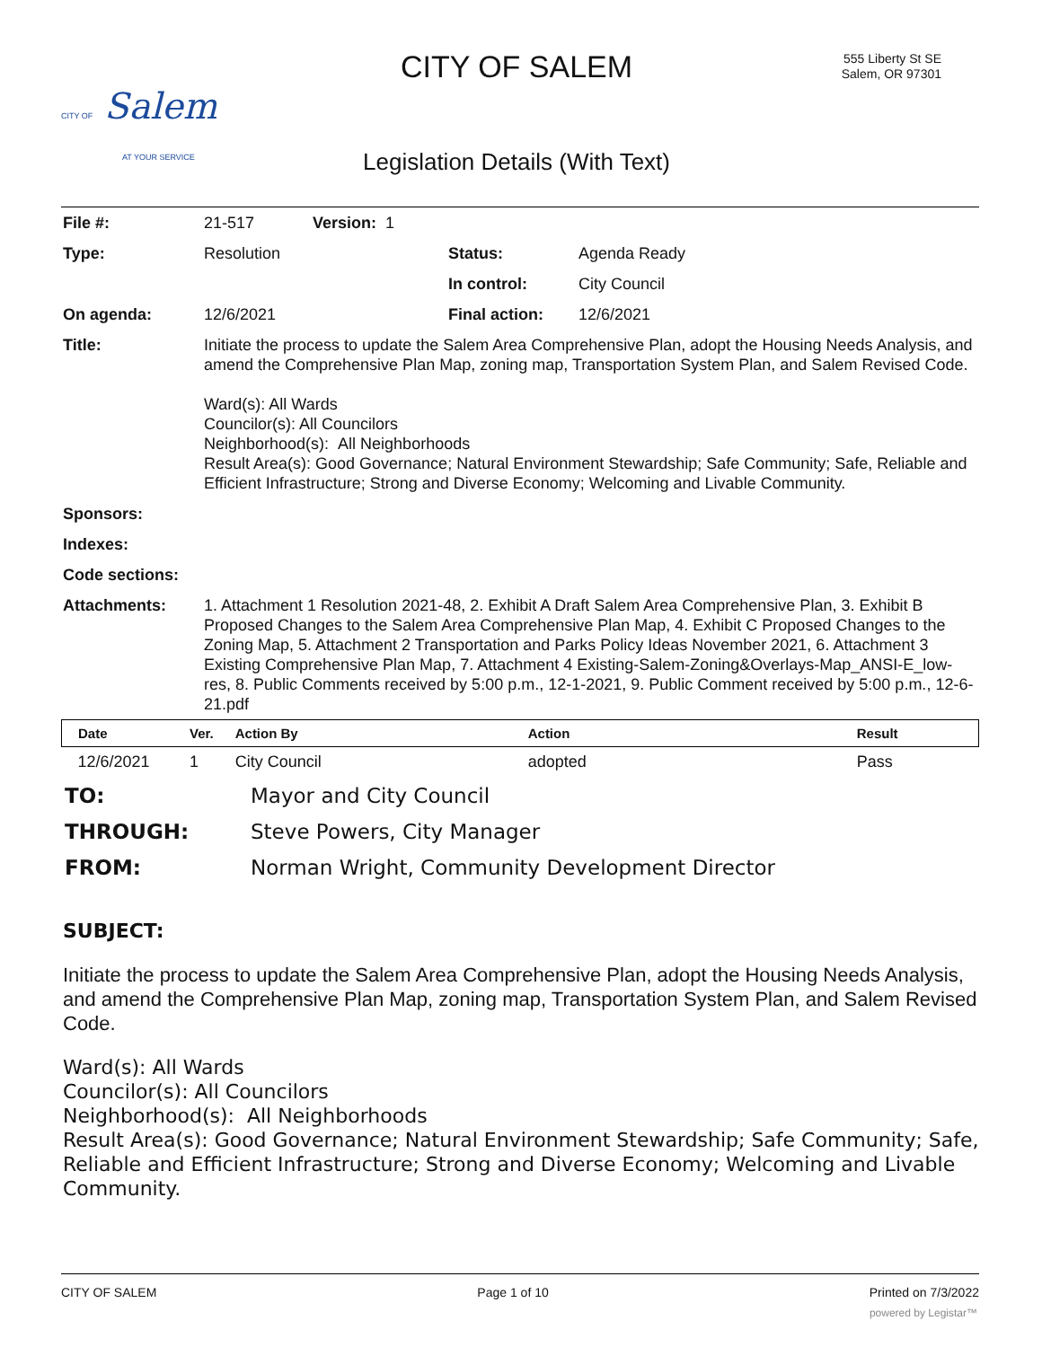CITY OF Salem
AT YOUR SERVICE
CITY OF SALEM
555 Liberty St SE
Salem, OR 97301
Legislation Details (With Text)
| File #: | 21-517 Version: 1 | | |
| Type: | Resolution | Status: | Agenda Ready |
| | | In control: | City Council |
| On agenda: | 12/6/2021 | Final action: | 12/6/2021 |
| Title: | Initiate the process to update the Salem Area Comprehensive Plan, adopt the Housing Needs Analysis, and amend the Comprehensive Plan Map, zoning map, Transportation System Plan, and Salem Revised Code. Ward(s): All Wards Councilor(s): All Councilors Neighborhood(s): All Neighborhoods Result Area(s): Good Governance; Natural Environment Stewardship; Safe Community; Safe, Reliable and Efficient Infrastructure; Strong and Diverse Economy; Welcoming and Livable Community. | | |
| Sponsors: | | | |
| Indexes: | | | |
| Code sections: | | | |
| Attachments: | 1. Attachment 1 Resolution 2021-48, 2. Exhibit A Draft Salem Area Comprehensive Plan, 3. Exhibit B Proposed Changes to the Salem Area Comprehensive Plan Map, 4. Exhibit C Proposed Changes to the Zoning Map, 5. Attachment 2 Transportation and Parks Policy Ideas November 2021, 6. Attachment 3 Existing Comprehensive Plan Map, 7. Attachment 4 Existing-Salem-Zoning&Overlays-Map_ANSI-E_low-res, 8. Public Comments received by 5:00 p.m., 12-1-2021, 9. Public Comment received by 5:00 p.m., 12-6-21.pdf | | |
| Date | Ver. | Action By | Action | Result |
| --- | --- | --- | --- | --- |
| 12/6/2021 | 1 | City Council | adopted | Pass |
| TO: | Mayor and City Council |
| THROUGH: | Steve Powers, City Manager |
| FROM: | Norman Wright, Community Development Director |
SUBJECT:
Initiate the process to update the Salem Area Comprehensive Plan, adopt the Housing Needs Analysis, and amend the Comprehensive Plan Map, zoning map, Transportation System Plan, and Salem Revised Code.
Ward(s): All Wards
Councilor(s): All Councilors
Neighborhood(s): All Neighborhoods
Result Area(s): Good Governance; Natural Environment Stewardship; Safe Community; Safe, Reliable and Efficient Infrastructure; Strong and Diverse Economy; Welcoming and Livable Community.
CITY OF SALEM Page 1 of 10 Printed on 7/3/2022
powered by Legistar™